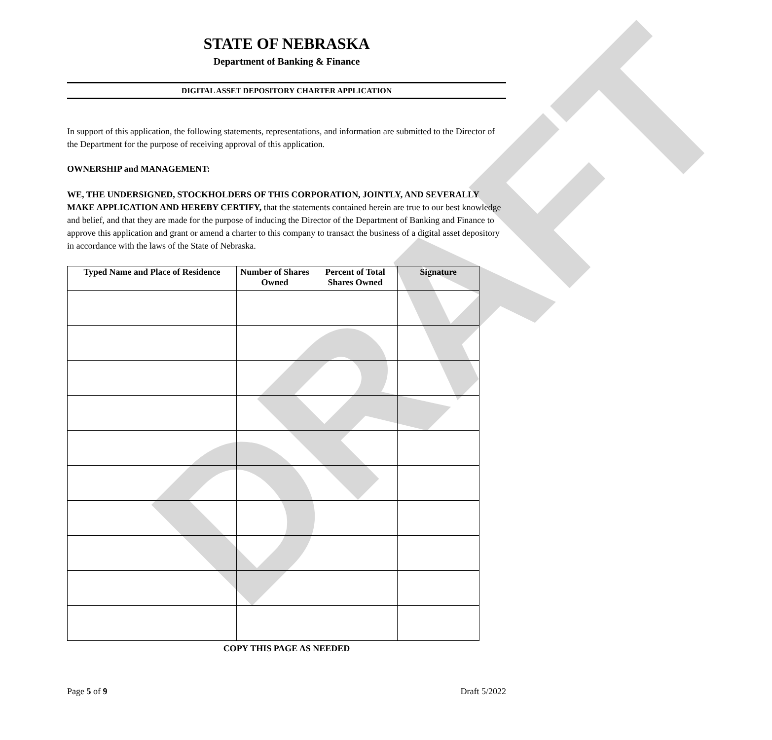DRAFT
STATE OF NEBRASKA
Department of Banking & Finance
DIGITAL ASSET DEPOSITORY CHARTER APPLICATION
In support of this application, the following statements, representations, and information are submitted to the Director of the Department for the purpose of receiving approval of this application.
OWNERSHIP and MANAGEMENT:
WE, THE UNDERSIGNED, STOCKHOLDERS OF THIS CORPORATION, JOINTLY, AND SEVERALLY MAKE APPLICATION AND HEREBY CERTIFY, that the statements contained herein are true to our best knowledge and belief, and that they are made for the purpose of inducing the Director of the Department of Banking and Finance to approve this application and grant or amend a charter to this company to transact the business of a digital asset depository in accordance with the laws of the State of Nebraska.
| Typed Name and Place of Residence | Number of Shares Owned | Percent of Total Shares Owned | Signature |
| --- | --- | --- | --- |
COPY THIS PAGE AS NEEDED
Page 5 of 9 Draft 5/2022